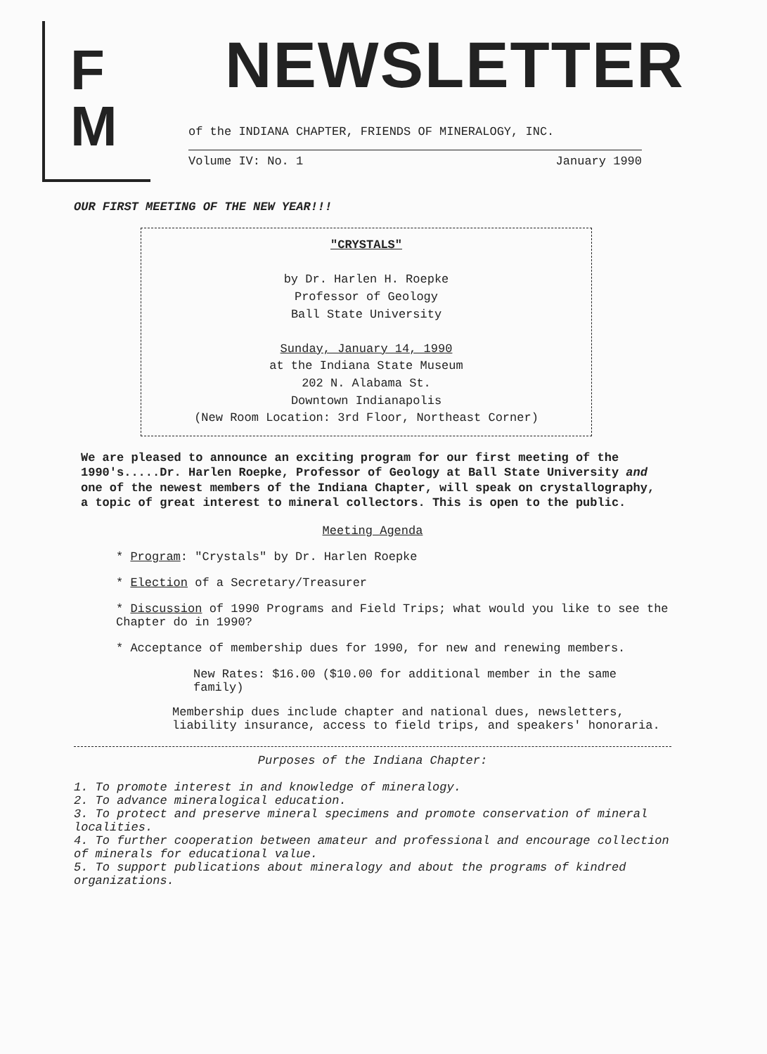F
M
NEWSLETTER
of the INDIANA CHAPTER, FRIENDS OF MINERALOGY, INC.
Volume IV: No. 1 January 1990
OUR FIRST MEETING OF THE NEW YEAR!!!
"CRYSTALS"
by Dr. Harlen H. Roepke
Professor of Geology
Ball State University
Sunday, January 14, 1990
at the Indiana State Museum
202 N. Alabama St.
Downtown Indianapolis
(New Room Location: 3rd Floor, Northeast Corner)
We are pleased to announce an exciting program for our first meeting of the 1990's.....Dr. Harlen Roepke, Professor of Geology at Ball State University and one of the newest members of the Indiana Chapter, will speak on crystallography, a topic of great interest to mineral collectors. This is open to the public.
Meeting Agenda
* Program: "Crystals" by Dr. Harlen Roepke
* Election of a Secretary/Treasurer
* Discussion of 1990 Programs and Field Trips; what would you like to see the Chapter do in 1990?
* Acceptance of membership dues for 1990, for new and renewing members.
New Rates: $16.00 ($10.00 for additional member in the same family)
Membership dues include chapter and national dues, newsletters, liability insurance, access to field trips, and speakers' honoraria.
Purposes of the Indiana Chapter:
1. To promote interest in and knowledge of mineralogy.
2. To advance mineralogical education.
3. To protect and preserve mineral specimens and promote conservation of mineral localities.
4. To further cooperation between amateur and professional and encourage collection of minerals for educational value.
5. To support publications about mineralogy and about the programs of kindred organizations.